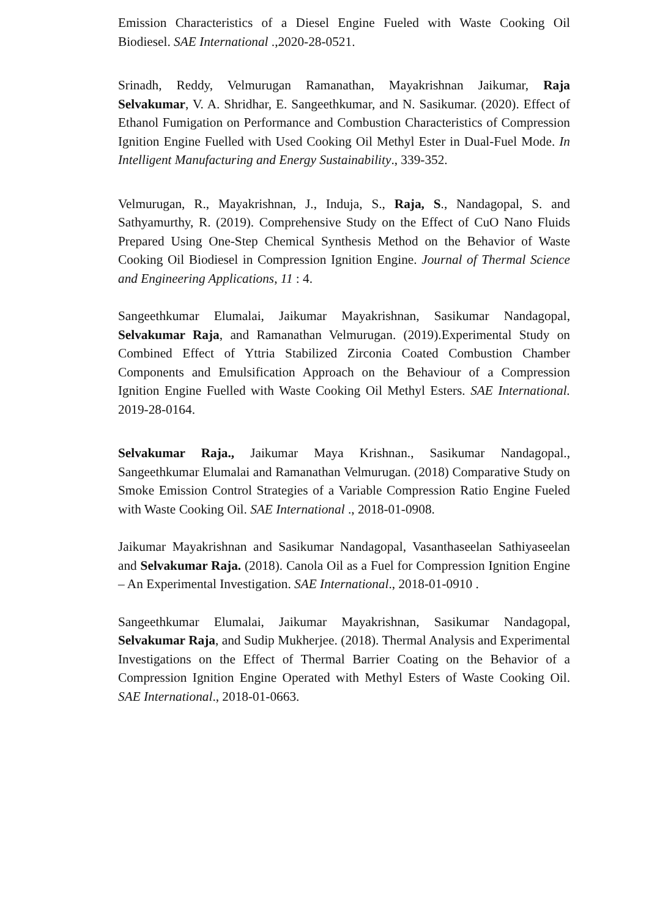Emission Characteristics of a Diesel Engine Fueled with Waste Cooking Oil Biodiesel. SAE International .,2020-28-0521.
Srinadh, Reddy, Velmurugan Ramanathan, Mayakrishnan Jaikumar, Raja Selvakumar, V. A. Shridhar, E. Sangeethkumar, and N. Sasikumar. (2020). Effect of Ethanol Fumigation on Performance and Combustion Characteristics of Compression Ignition Engine Fuelled with Used Cooking Oil Methyl Ester in Dual-Fuel Mode. In Intelligent Manufacturing and Energy Sustainability., 339-352.
Velmurugan, R., Mayakrishnan, J., Induja, S., Raja, S., Nandagopal, S. and Sathyamurthy, R. (2019). Comprehensive Study on the Effect of CuO Nano Fluids Prepared Using One-Step Chemical Synthesis Method on the Behavior of Waste Cooking Oil Biodiesel in Compression Ignition Engine. Journal of Thermal Science and Engineering Applications, 11 : 4.
Sangeethkumar Elumalai, Jaikumar Mayakrishnan, Sasikumar Nandagopal, Selvakumar Raja, and Ramanathan Velmurugan. (2019).Experimental Study on Combined Effect of Yttria Stabilized Zirconia Coated Combustion Chamber Components and Emulsification Approach on the Behaviour of a Compression Ignition Engine Fuelled with Waste Cooking Oil Methyl Esters. SAE International. 2019-28-0164.
Selvakumar Raja., Jaikumar Maya Krishnan., Sasikumar Nandagopal., Sangeethkumar Elumalai and Ramanathan Velmurugan. (2018) Comparative Study on Smoke Emission Control Strategies of a Variable Compression Ratio Engine Fueled with Waste Cooking Oil. SAE International ., 2018-01-0908.
Jaikumar Mayakrishnan and Sasikumar Nandagopal, Vasanthaseelan Sathiyaseelan and Selvakumar Raja. (2018). Canola Oil as a Fuel for Compression Ignition Engine – An Experimental Investigation. SAE International., 2018-01-0910 .
Sangeethkumar Elumalai, Jaikumar Mayakrishnan, Sasikumar Nandagopal, Selvakumar Raja, and Sudip Mukherjee. (2018). Thermal Analysis and Experimental Investigations on the Effect of Thermal Barrier Coating on the Behavior of a Compression Ignition Engine Operated with Methyl Esters of Waste Cooking Oil. SAE International., 2018-01-0663.